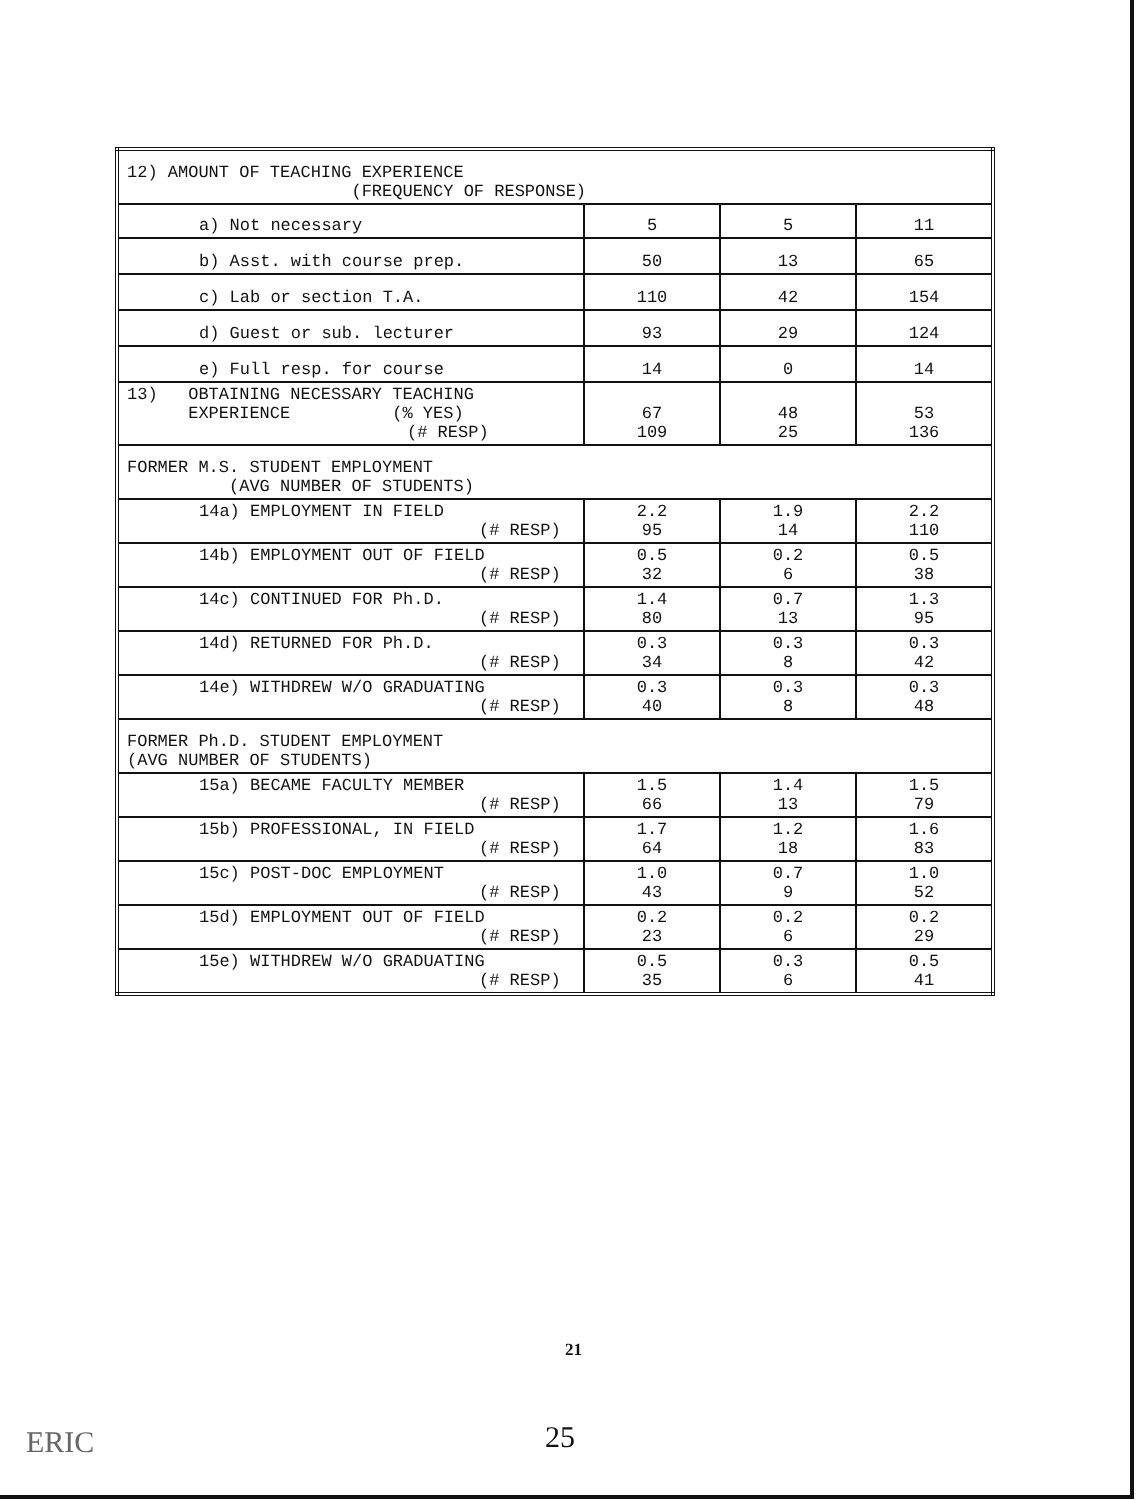| 12) AMOUNT OF TEACHING EXPERIENCE (FREQUENCY OF RESPONSE) | | | |
| a) Not necessary | 5 | 5 | 11 |
| b) Asst. with course prep. | 50 | 13 | 65 |
| c) Lab or section T.A. | 110 | 42 | 154 |
| d) Guest or sub. lecturer | 93 | 29 | 124 |
| e) Full resp. for course | 14 | 0 | 14 |
| 13) OBTAINING NECESSARY TEACHING EXPERIENCE (% YES) (# RESP) | 67 109 | 48 25 | 53 136 |
| FORMER M.S. STUDENT EMPLOYMENT (AVG NUMBER OF STUDENTS) | | | |
| 14a) EMPLOYMENT IN FIELD (# RESP) | 2.2 95 | 1.9 14 | 2.2 110 |
| 14b) EMPLOYMENT OUT OF FIELD (# RESP) | 0.5 32 | 0.2 6 | 0.5 38 |
| 14c) CONTINUED FOR Ph.D. (# RESP) | 1.4 80 | 0.7 13 | 1.3 95 |
| 14d) RETURNED FOR Ph.D. (# RESP) | 0.3 34 | 0.3 8 | 0.3 42 |
| 14e) WITHDREW W/O GRADUATING (# RESP) | 0.3 40 | 0.3 8 | 0.3 48 |
| FORMER Ph.D. STUDENT EMPLOYMENT (AVG NUMBER OF STUDENTS) | | | |
| 15a) BECAME FACULTY MEMBER (# RESP) | 1.5 66 | 1.4 13 | 1.5 79 |
| 15b) PROFESSIONAL, IN FIELD (# RESP) | 1.7 64 | 1.2 18 | 1.6 83 |
| 15c) POST-DOC EMPLOYMENT (# RESP) | 1.0 43 | 0.7 9 | 1.0 52 |
| 15d) EMPLOYMENT OUT OF FIELD (# RESP) | 0.2 23 | 0.2 6 | 0.2 29 |
| 15e) WITHDREW W/O GRADUATING (# RESP) | 0.5 35 | 0.3 6 | 0.5 41 |
21
25
ERIC